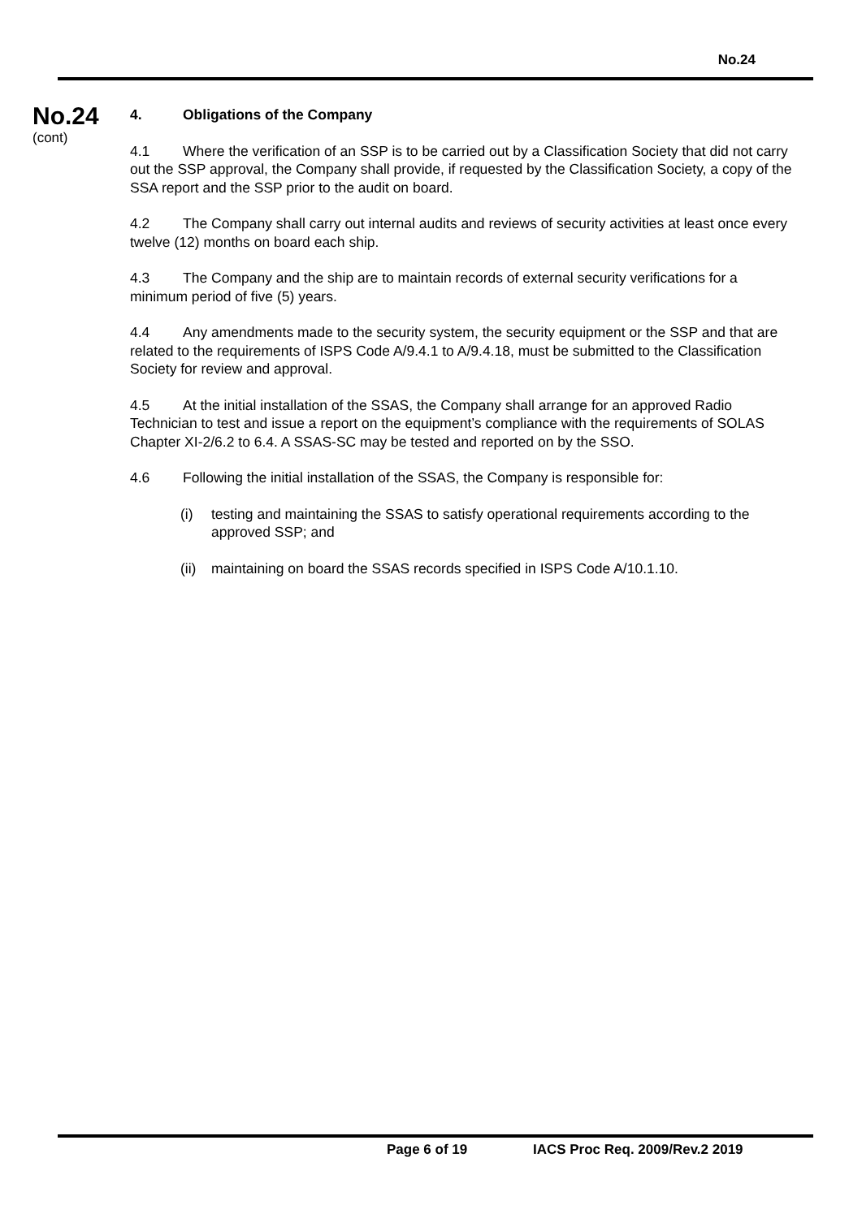No.24
No.24
(cont)
4. Obligations of the Company
4.1 Where the verification of an SSP is to be carried out by a Classification Society that did not carry out the SSP approval, the Company shall provide, if requested by the Classification Society, a copy of the SSA report and the SSP prior to the audit on board.
4.2 The Company shall carry out internal audits and reviews of security activities at least once every twelve (12) months on board each ship.
4.3 The Company and the ship are to maintain records of external security verifications for a minimum period of five (5) years.
4.4 Any amendments made to the security system, the security equipment or the SSP and that are related to the requirements of ISPS Code A/9.4.1 to A/9.4.18, must be submitted to the Classification Society for review and approval.
4.5 At the initial installation of the SSAS, the Company shall arrange for an approved Radio Technician to test and issue a report on the equipment’s compliance with the requirements of SOLAS Chapter XI-2/6.2 to 6.4. A SSAS-SC may be tested and reported on by the SSO.
4.6 Following the initial installation of the SSAS, the Company is responsible for:
(i) testing and maintaining the SSAS to satisfy operational requirements according to the approved SSP; and
(ii) maintaining on board the SSAS records specified in ISPS Code A/10.1.10.
Page 6 of 19 IACS Proc Req. 2009/Rev.2 2019